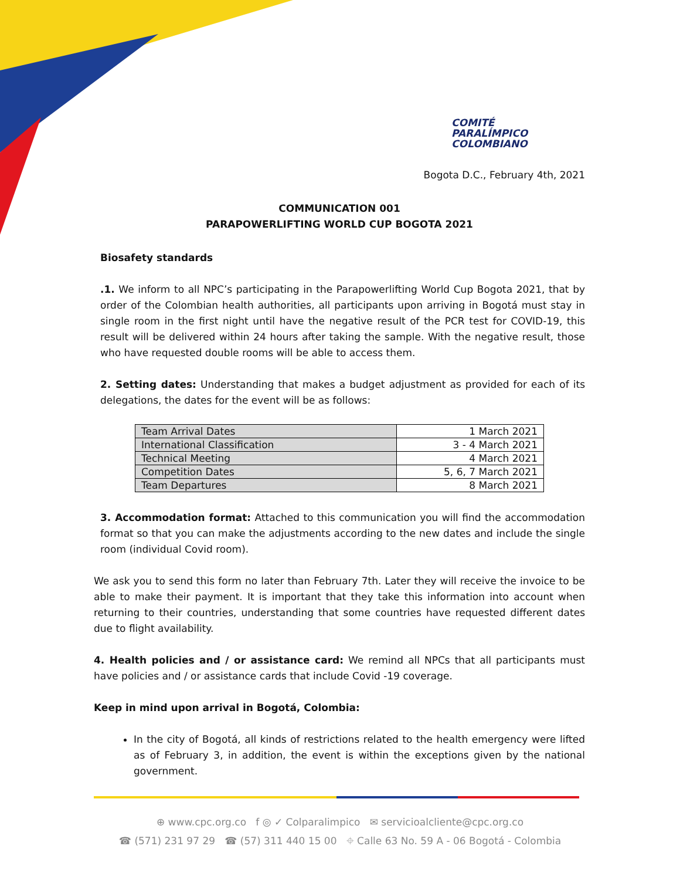COMITÉ
PARALÍMPICO
COLOMBIANO
Bogota D.C., February 4th, 2021
COMMUNICATION 001
PARAPOWERLIFTING WORLD CUP BOGOTA 2021
Biosafety standards
.1. We inform to all NPC’s participating in the Parapowerlifting World Cup Bogota 2021, that by order of the Colombian health authorities, all participants upon arriving in Bogotá must stay in single room in the first night until have the negative result of the PCR test for COVID-19, this result will be delivered within 24 hours after taking the sample. With the negative result, those who have requested double rooms will be able to access them.
2. Setting dates: Understanding that makes a budget adjustment as provided for each of its delegations, the dates for the event will be as follows:
| Team Arrival Dates | 1 March 2021 |
| International Classification | 3 - 4 March 2021 |
| Technical Meeting | 4 March 2021 |
| Competition Dates | 5, 6, 7 March 2021 |
| Team Departures | 8 March 2021 |
3. Accommodation format: Attached to this communication you will find the accommodation format so that you can make the adjustments according to the new dates and include the single room (individual Covid room).
We ask you to send this form no later than February 7th. Later they will receive the invoice to be able to make their payment. It is important that they take this information into account when returning to their countries, understanding that some countries have requested different dates due to flight availability.
4. Health policies and / or assistance card: We remind all NPCs that all participants must have policies and / or assistance cards that include Covid -19 coverage.
Keep in mind upon arrival in Bogotá, Colombia:
In the city of Bogotá, all kinds of restrictions related to the health emergency were lifted as of February 3, in addition, the event is within the exceptions given by the national government.
⊕ www.cpc.org.co f ◎ ✓ Colparalimpico ✉ servicioalcliente@cpc.org.co
☎ (571) 231 97 29 ☎ (57) 311 440 15 00 ⌖ Calle 63 No. 59 A - 06 Bogotá - Colombia